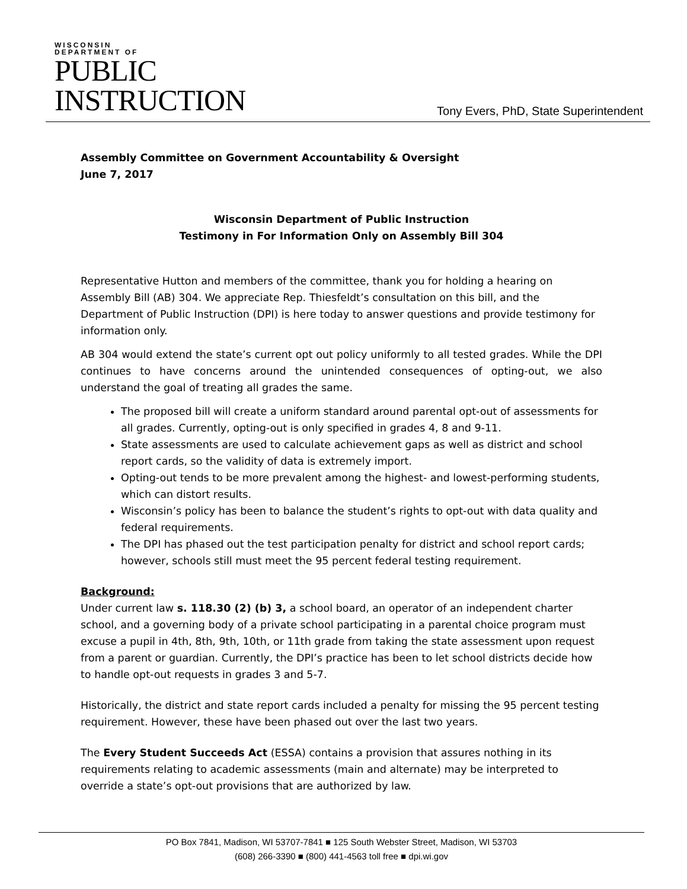WISCONSIN
DEPARTMENT OF
PUBLIC
INSTRUCTION
Tony Evers, PhD, State Superintendent
Assembly Committee on Government Accountability & Oversight
June 7, 2017
Wisconsin Department of Public Instruction
Testimony in For Information Only on Assembly Bill 304
Representative Hutton and members of the committee, thank you for holding a hearing on Assembly Bill (AB) 304. We appreciate Rep. Thiesfeldt’s consultation on this bill, and the Department of Public Instruction (DPI) is here today to answer questions and provide testimony for information only.
AB 304 would extend the state’s current opt out policy uniformly to all tested grades. While the DPI continues to have concerns around the unintended consequences of opting-out, we also understand the goal of treating all grades the same.
The proposed bill will create a uniform standard around parental opt-out of assessments for all grades. Currently, opting-out is only specified in grades 4, 8 and 9-11.
State assessments are used to calculate achievement gaps as well as district and school report cards, so the validity of data is extremely import.
Opting-out tends to be more prevalent among the highest- and lowest-performing students, which can distort results.
Wisconsin’s policy has been to balance the student’s rights to opt-out with data quality and federal requirements.
The DPI has phased out the test participation penalty for district and school report cards; however, schools still must meet the 95 percent federal testing requirement.
Background:
Under current law s. 118.30 (2) (b) 3, a school board, an operator of an independent charter school, and a governing body of a private school participating in a parental choice program must excuse a pupil in 4th, 8th, 9th, 10th, or 11th grade from taking the state assessment upon request from a parent or guardian. Currently, the DPI’s practice has been to let school districts decide how to handle opt-out requests in grades 3 and 5-7.
Historically, the district and state report cards included a penalty for missing the 95 percent testing requirement. However, these have been phased out over the last two years.
The Every Student Succeeds Act (ESSA) contains a provision that assures nothing in its requirements relating to academic assessments (main and alternate) may be interpreted to override a state’s opt-out provisions that are authorized by law.
PO Box 7841, Madison, WI 53707-7841 ■ 125 South Webster Street, Madison, WI 53703
(608) 266-3390 ■ (800) 441-4563 toll free ■ dpi.wi.gov